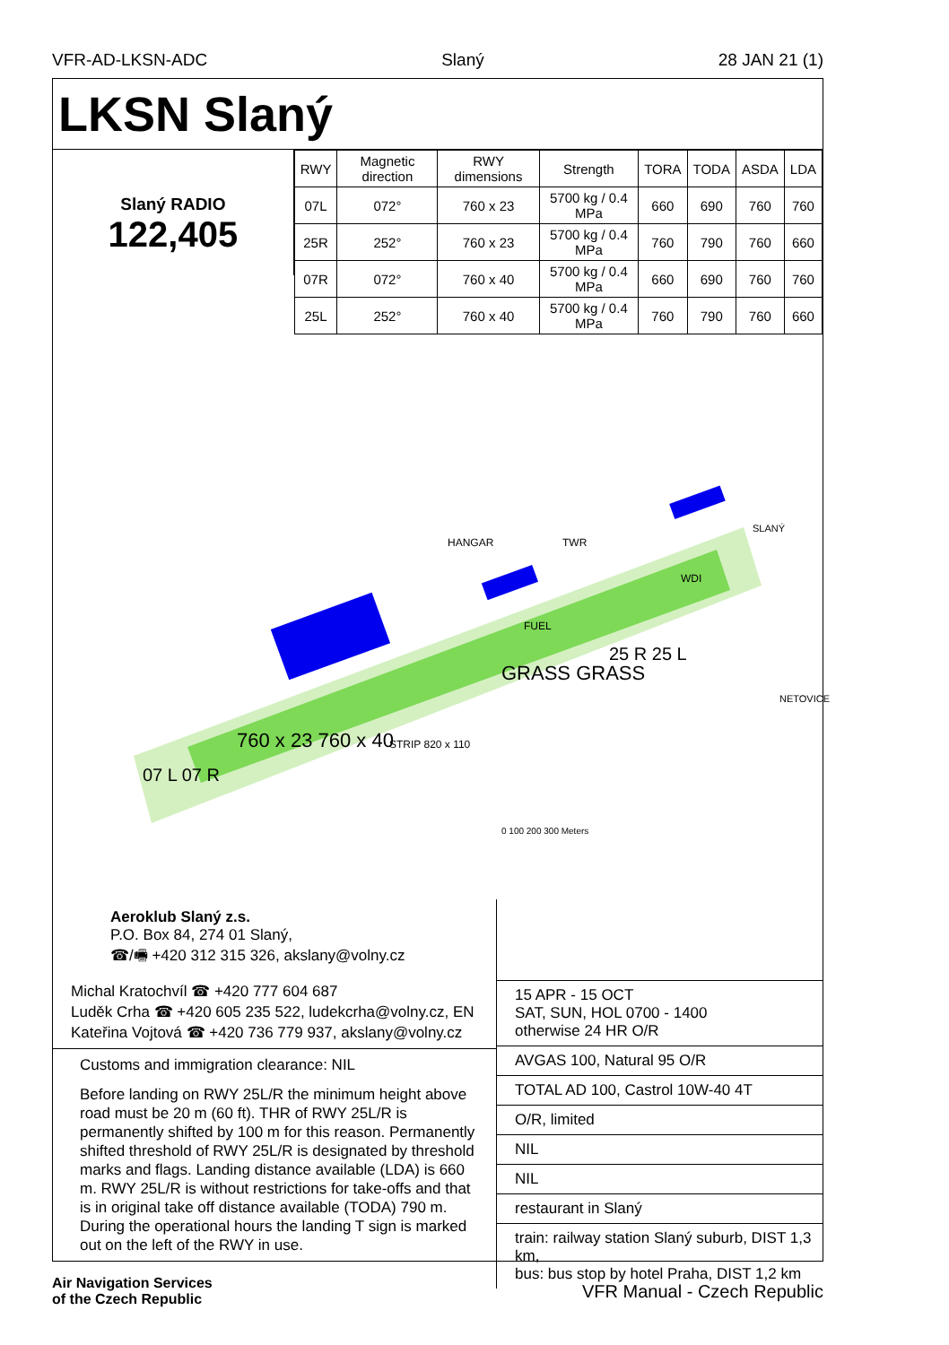VFR-AD-LKSN-ADC Slaný 28 JAN 21 (1)
LKSN Slaný
Slaný RADIO
122,405
| RWY | Magnetic direction | RWY dimensions | Strength | TORA | TODA | ASDA | LDA |
| --- | --- | --- | --- | --- | --- | --- | --- |
| 07L | 072° | 760 x 23 | 5700 kg / 0.4 MPa | 660 | 690 | 760 | 760 |
| 25R | 252° | 760 x 23 | 5700 kg / 0.4 MPa | 760 | 790 | 760 | 660 |
| 07R | 072° | 760 x 40 | 5700 kg / 0.4 MPa | 660 | 690 | 760 | 760 |
| 25L | 252° | 760 x 40 | 5700 kg / 0.4 MPa | 760 | 790 | 760 | 660 |
HANGAR TWR
WDI
FUEL
GRASS GRASS
25 R 25 L
07 L 07 R
760 x 23 760 x 40 STRIP 820 x 110
SLANÝ
NETOVICE
0 100 200 300 Meters
Aeroklub Slaný z.s.
P.O. Box 84, 274 01 Slaný,
☎/🖷 +420 312 315 326, akslany@volny.cz
Michal Kratochvíl ☎ +420 777 604 687
Luděk Crha ☎ +420 605 235 522, ludekcrha@volny.cz, EN
Kateřina Vojtová ☎ +420 736 779 937, akslany@volny.cz
Customs and immigration clearance: NIL
Before landing on RWY 25L/R the minimum height above road must be 20 m (60 ft). THR of RWY 25L/R is permanently shifted by 100 m for this reason. Permanently shifted threshold of RWY 25L/R is designated by threshold marks and flags. Landing distance available (LDA) is 660 m. RWY 25L/R is without restrictions for take-offs and that is in original take off distance available (TODA) 790 m. During the operational hours the landing T sign is marked out on the left of the RWY in use.
15 APR - 15 OCT
SAT, SUN, HOL 0700 - 1400
otherwise 24 HR O/R
AVGAS 100, Natural 95 O/R
TOTAL AD 100, Castrol 10W-40 4T
O/R, limited
NIL
NIL
restaurant in Slaný
train: railway station Slaný suburb, DIST 1,3 km,
bus: bus stop by hotel Praha, DIST 1,2 km
Air Navigation Services
of the Czech Republic VFR Manual - Czech Republic